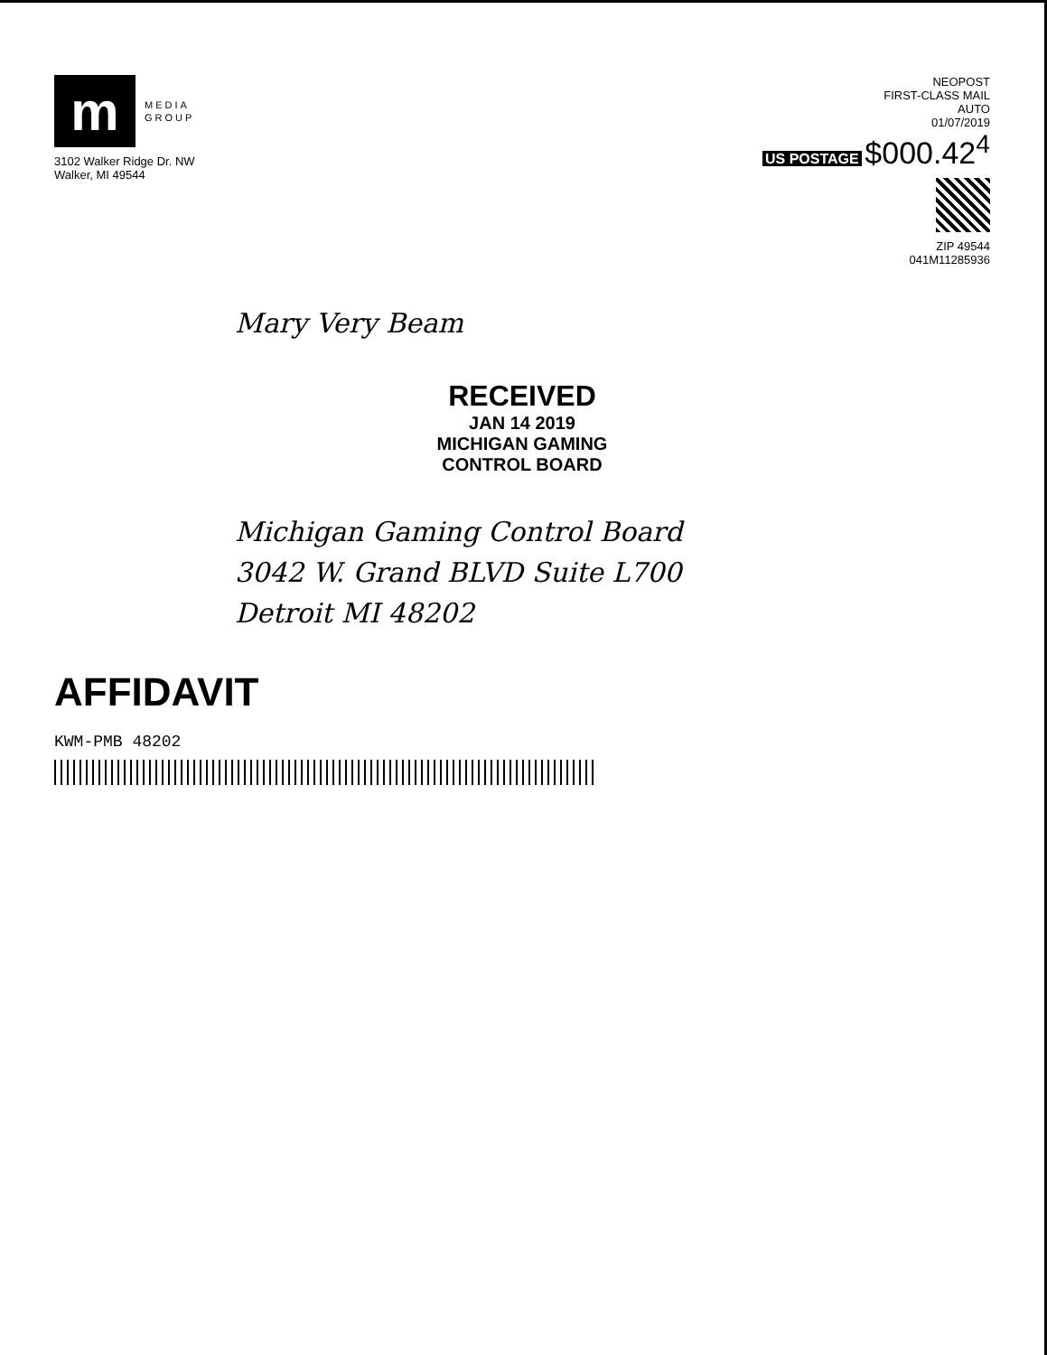m
MEDIA
GROUP
3102 Walker Ridge Dr. NW
Walker, MI 49544
NEOPOST
FIRST-CLASS MAIL
AUTO
01/07/2019
US POSTAGE $000.42<sup>4</sup>
ZIP 49544
041M11285936
Mary Very Beam
RECEIVED
JAN 14 2019
MICHIGAN GAMING
CONTROL BOARD
Michigan Gaming Control Board
3042 W. Grand BLVD Suite L700
Detroit MI 48202
AFFIDAVIT
KWM-PMB 48202